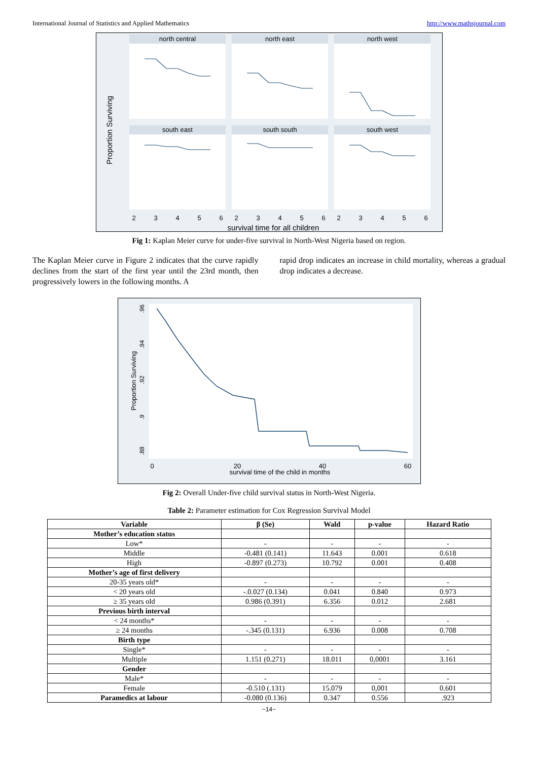International Journal of Statistics and Applied Mathematics http://www.mathsjournal.com
north central
north east
north west
south east
south south
south west
2
3
4
5
6
2
3
4
5
6
2
3
4
5
6
survival time for all children
Proportion Surviving
Fig 1: Kaplan Meier curve for under-five survival in North-West Nigeria based on region.
The Kaplan Meier curve in Figure 2 indicates that the curve rapidly declines from the start of the first year until the 23rd month, then progressively lowers in the following months. A
rapid drop indicates an increase in child mortality, whereas a gradual drop indicates a decrease.
Proportion Surviving
.96
.94
.92
.9
.88
0
20
40
60
survival time of the child in months
Fig 2: Overall Under-five child survival status in North-West Nigeria.
Table 2: Parameter estimation for Cox Regression Survival Model
| Variable | β (Se) | Wald | p-value | Hazard Ratio |
| --- | --- | --- | --- | --- |
| Mother’s education status | | | | |
| Low* | - | - | - | - |
| Middle | -0.481 (0.141) | 11.643 | 0.001 | 0.618 |
| High | -0.897 (0.273) | 10.792 | 0.001 | 0.408 |
| Mother’s age of first delivery | | | | |
| 20-35 years old* | - | - | - | - |
| < 20 years old | -.0.027 (0.134) | 0.041 | 0.840 | 0.973 |
| ≥ 35 years old | 0.986 (0.391) | 6.356 | 0.012 | 2.681 |
| Previous birth interval | | | | |
| < 24 months* | - | - | - | - |
| ≥ 24 months | -.345 (0.131) | 6.936 | 0.008 | 0.708 |
| Birth type | | | | |
| Single* | - | - | - | - |
| Multiple | 1.151 (0.271) | 18.011 | 0,0001 | 3.161 |
| Gender | | | | |
| Male* | - | - | - | - |
| Female | -0.510 (.131) | 15.079 | 0,001 | 0.601 |
| Paramedics at labour | -0.080 (0.136) | 0.347 | 0.556 | .923 |
~14~